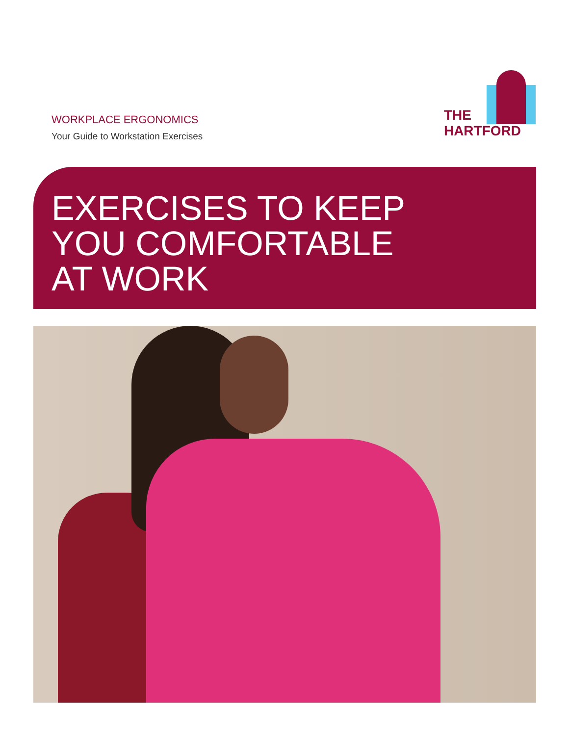WORKPLACE ERGONOMICS
Your Guide to Workstation Exercises
THE
HARTFORD
EXERCISES TO KEEP
YOU COMFORTABLE
AT WORK